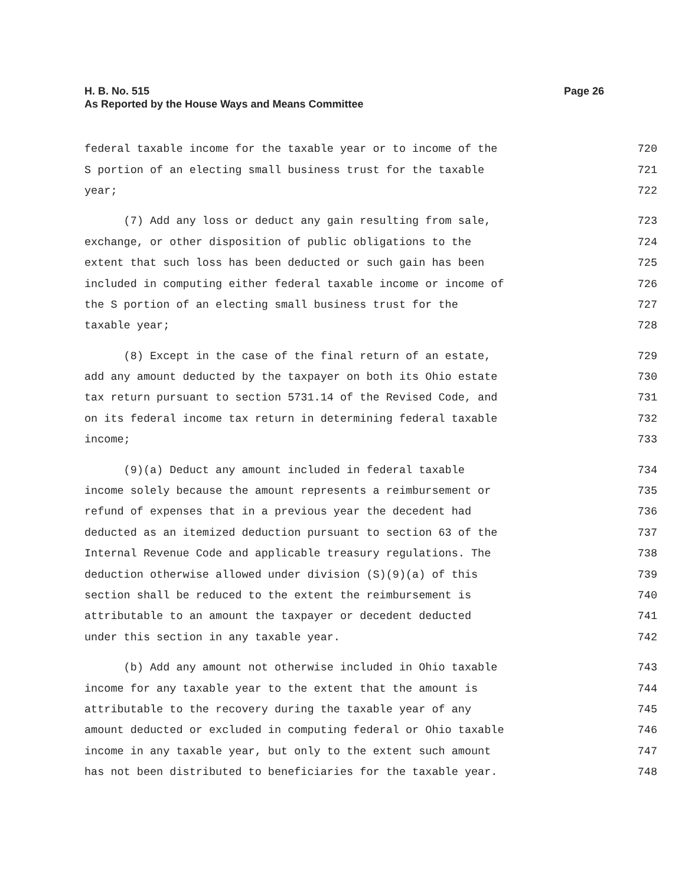Page 26 H. B. No. 515
As Reported by the House Ways and Means Committee
federal taxable income for the taxable year or to income of the 720
S portion of an electing small business trust for the taxable 721
year; 722
(7) Add any loss or deduct any gain resulting from sale, 723
exchange, or other disposition of public obligations to the 724
extent that such loss has been deducted or such gain has been 725
included in computing either federal taxable income or income of 726
the S portion of an electing small business trust for the 727
taxable year; 728
(8) Except in the case of the final return of an estate, 729
add any amount deducted by the taxpayer on both its Ohio estate 730
tax return pursuant to section 5731.14 of the Revised Code, and 731
on its federal income tax return in determining federal taxable 732
income; 733
(9)(a) Deduct any amount included in federal taxable 734
income solely because the amount represents a reimbursement or 735
refund of expenses that in a previous year the decedent had 736
deducted as an itemized deduction pursuant to section 63 of the 737
Internal Revenue Code and applicable treasury regulations. The 738
deduction otherwise allowed under division (S)(9)(a) of this 739
section shall be reduced to the extent the reimbursement is 740
attributable to an amount the taxpayer or decedent deducted 741
under this section in any taxable year. 742
(b) Add any amount not otherwise included in Ohio taxable 743
income for any taxable year to the extent that the amount is 744
attributable to the recovery during the taxable year of any 745
amount deducted or excluded in computing federal or Ohio taxable 746
income in any taxable year, but only to the extent such amount 747
has not been distributed to beneficiaries for the taxable year. 748